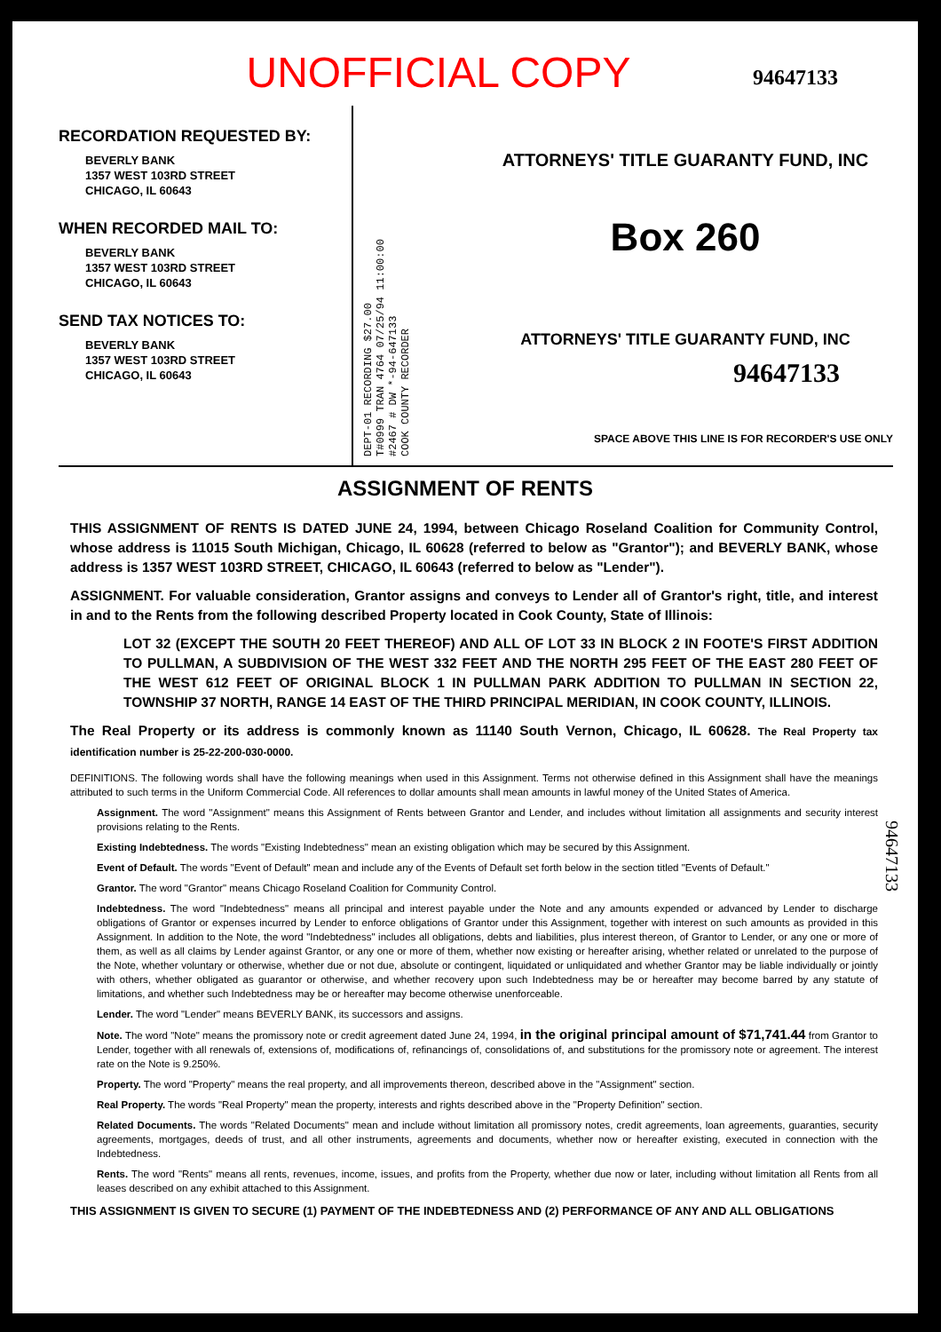UNOFFICIAL COPY
94647133
RECORDATION REQUESTED BY:
BEVERLY BANK
1357 WEST 103RD STREET
CHICAGO, IL 60643
WHEN RECORDED MAIL TO:
BEVERLY BANK
1357 WEST 103RD STREET
CHICAGO, IL 60643
SEND TAX NOTICES TO:
BEVERLY BANK
1357 WEST 103RD STREET
CHICAGO, IL 60643
DEPT-01 RECORDING $27.00
T#0999 TRAN 4764 07/25/94 11:00:00
#2467 # DW *-94-647133
COOK COUNTY RECORDER
ATTORNEYS' TITLE GUARANTY FUND, INC
Box 260
ATTORNEYS' TITLE GUARANTY FUND, INC
94647133
SPACE ABOVE THIS LINE IS FOR RECORDER'S USE ONLY
ASSIGNMENT OF RENTS
THIS ASSIGNMENT OF RENTS IS DATED JUNE 24, 1994, between Chicago Roseland Coalition for Community Control, whose address is 11015 South Michigan, Chicago, IL 60628 (referred to below as "Grantor"); and BEVERLY BANK, whose address is 1357 WEST 103RD STREET, CHICAGO, IL 60643 (referred to below as "Lender").
ASSIGNMENT. For valuable consideration, Grantor assigns and conveys to Lender all of Grantor's right, title, and interest in and to the Rents from the following described Property located in Cook County, State of Illinois:
LOT 32 (EXCEPT THE SOUTH 20 FEET THEREOF) AND ALL OF LOT 33 IN BLOCK 2 IN FOOTE'S FIRST ADDITION TO PULLMAN, A SUBDIVISION OF THE WEST 332 FEET AND THE NORTH 295 FEET OF THE EAST 280 FEET OF THE WEST 612 FEET OF ORIGINAL BLOCK 1 IN PULLMAN PARK ADDITION TO PULLMAN IN SECTION 22, TOWNSHIP 37 NORTH, RANGE 14 EAST OF THE THIRD PRINCIPAL MERIDIAN, IN COOK COUNTY, ILLINOIS.
The Real Property or its address is commonly known as 11140 South Vernon, Chicago, IL 60628. The Real Property tax identification number is 25-22-200-030-0000.
DEFINITIONS. The following words shall have the following meanings when used in this Assignment. Terms not otherwise defined in this Assignment shall have the meanings attributed to such terms in the Uniform Commercial Code. All references to dollar amounts shall mean amounts in lawful money of the United States of America.
Assignment. The word "Assignment" means this Assignment of Rents between Grantor and Lender, and includes without limitation all assignments and security interest provisions relating to the Rents.
Existing Indebtedness. The words "Existing Indebtedness" mean an existing obligation which may be secured by this Assignment.
Event of Default. The words "Event of Default" mean and include any of the Events of Default set forth below in the section titled "Events of Default."
Grantor. The word "Grantor" means Chicago Roseland Coalition for Community Control.
Indebtedness. The word "Indebtedness" means all principal and interest payable under the Note and any amounts expended or advanced by Lender to discharge obligations of Grantor or expenses incurred by Lender to enforce obligations of Grantor under this Assignment, together with interest on such amounts as provided in this Assignment. In addition to the Note, the word "Indebtedness" includes all obligations, debts and liabilities, plus interest thereon, of Grantor to Lender, or any one or more of them, as well as all claims by Lender against Grantor, or any one or more of them, whether now existing or hereafter arising, whether related or unrelated to the purpose of the Note, whether voluntary or otherwise, whether due or not due, absolute or contingent, liquidated or unliquidated and whether Grantor may be liable individually or jointly with others, whether obligated as guarantor or otherwise, and whether recovery upon such Indebtedness may be or hereafter may become barred by any statute of limitations, and whether such Indebtedness may be or hereafter may become otherwise unenforceable.
Lender. The word "Lender" means BEVERLY BANK, its successors and assigns.
Note. The word "Note" means the promissory note or credit agreement dated June 24, 1994, in the original principal amount of $71,741.44 from Grantor to Lender, together with all renewals of, extensions of, modifications of, refinancings of, consolidations of, and substitutions for the promissory note or agreement. The interest rate on the Note is 9.250%.
Property. The word "Property" means the real property, and all improvements thereon, described above in the "Assignment" section.
Real Property. The words "Real Property" mean the property, interests and rights described above in the "Property Definition" section.
Related Documents. The words "Related Documents" mean and include without limitation all promissory notes, credit agreements, loan agreements, guaranties, security agreements, mortgages, deeds of trust, and all other instruments, agreements and documents, whether now or hereafter existing, executed in connection with the Indebtedness.
Rents. The word "Rents" means all rents, revenues, income, issues, and profits from the Property, whether due now or later, including without limitation all Rents from all leases described on any exhibit attached to this Assignment.
THIS ASSIGNMENT IS GIVEN TO SECURE (1) PAYMENT OF THE INDEBTEDNESS AND (2) PERFORMANCE OF ANY AND ALL OBLIGATIONS
94647133